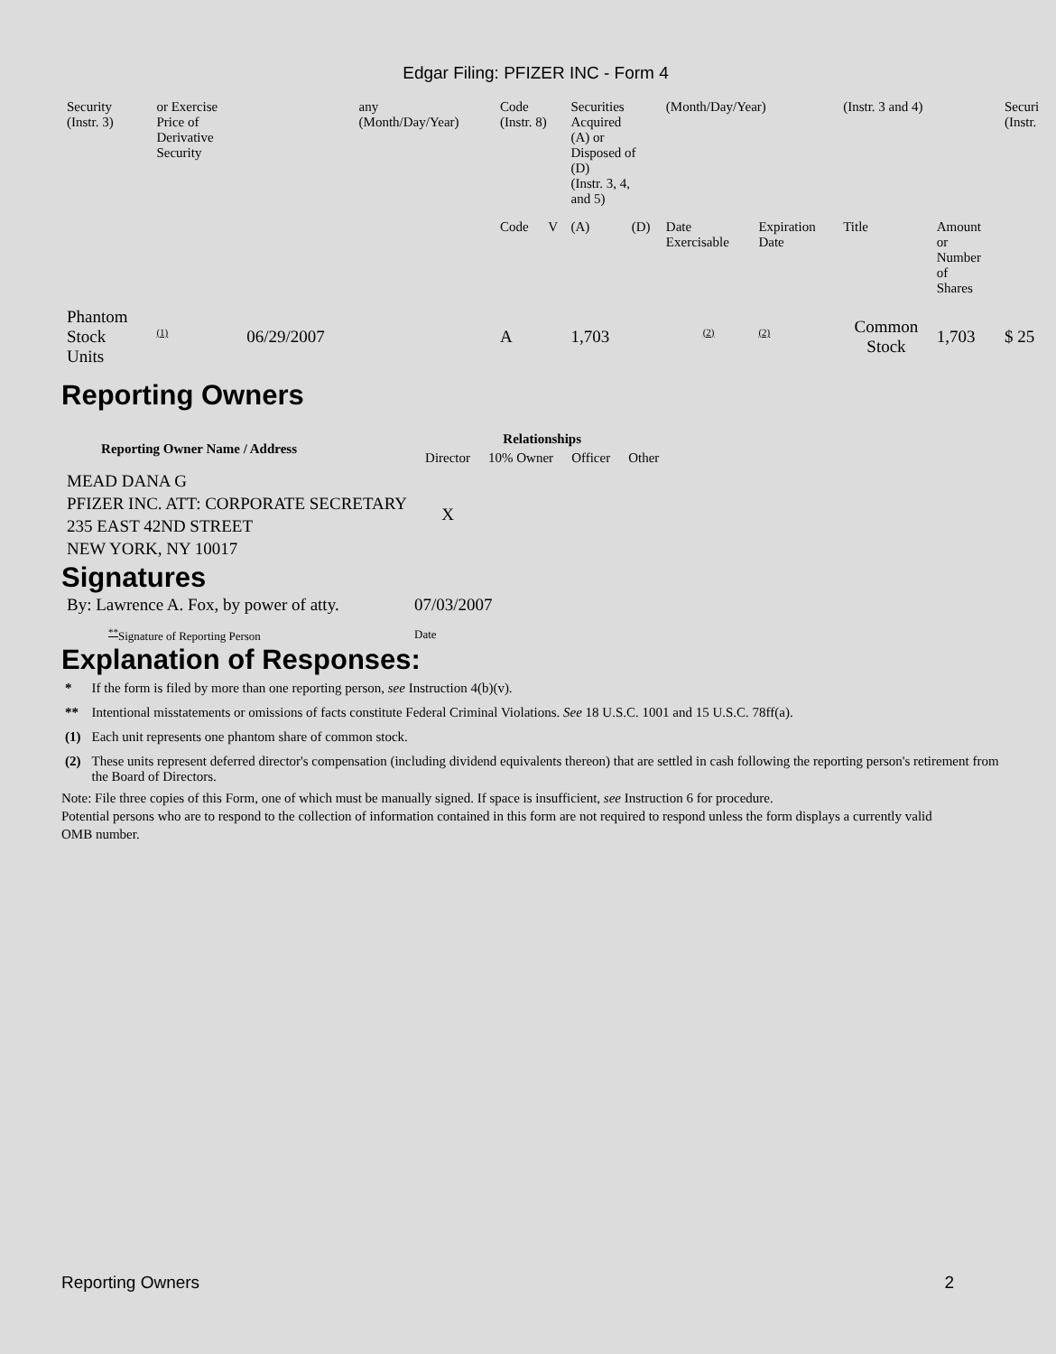Edgar Filing: PFIZER INC - Form 4
| Security (Instr. 3) | or Exercise Price of Derivative Security | | any (Month/Day/Year) | Code (Instr. 8) | | Securities Acquired (A) or Disposed of (D) (Instr. 3, 4, and 5) | | (Month/Day/Year) | | (Instr. 3 and 4) | | Securi (Instr. |
| | | | | Code | V | (A) | (D) | Date Exercisable | Expiration Date | Title | Amount or Number of Shares | |
| Phantom Stock Units | <sup>(1)</sup> | 06/29/2007 | | A | | 1,703 | | <sup>(2)</sup> | <sup>(2)</sup> | Common Stock | 1,703 | $ 25 |
Reporting Owners
| Reporting Owner Name / Address | Relationships | | | |
| --- | --- | --- | --- | --- |
| | Director | 10% Owner | Officer | Other |
| MEAD DANA G PFIZER INC. ATT: CORPORATE SECRETARY 235 EAST 42ND STREET NEW YORK, NY 10017 | X | | | |
Signatures
| By: Lawrence A. Fox, by power of atty. | 07/03/2007 |
| <sup>**</sup> Signature of Reporting Person | Date |
Explanation of Responses:
| * | If the form is filed by more than one reporting person, see Instruction 4(b)(v). |
| ** | Intentional misstatements or omissions of facts constitute Federal Criminal Violations. See 18 U.S.C. 1001 and 15 U.S.C. 78ff(a). |
| (1) | Each unit represents one phantom share of common stock. |
| (2) | These units represent deferred director's compensation (including dividend equivalents thereon) that are settled in cash following the reporting person's retirement from the Board of Directors. |
Note: File three copies of this Form, one of which must be manually signed. If space is insufficient, see Instruction 6 for procedure.
Potential persons who are to respond to the collection of information contained in this form are not required to respond unless the form displays a currently valid OMB number.
Reporting Owners 2